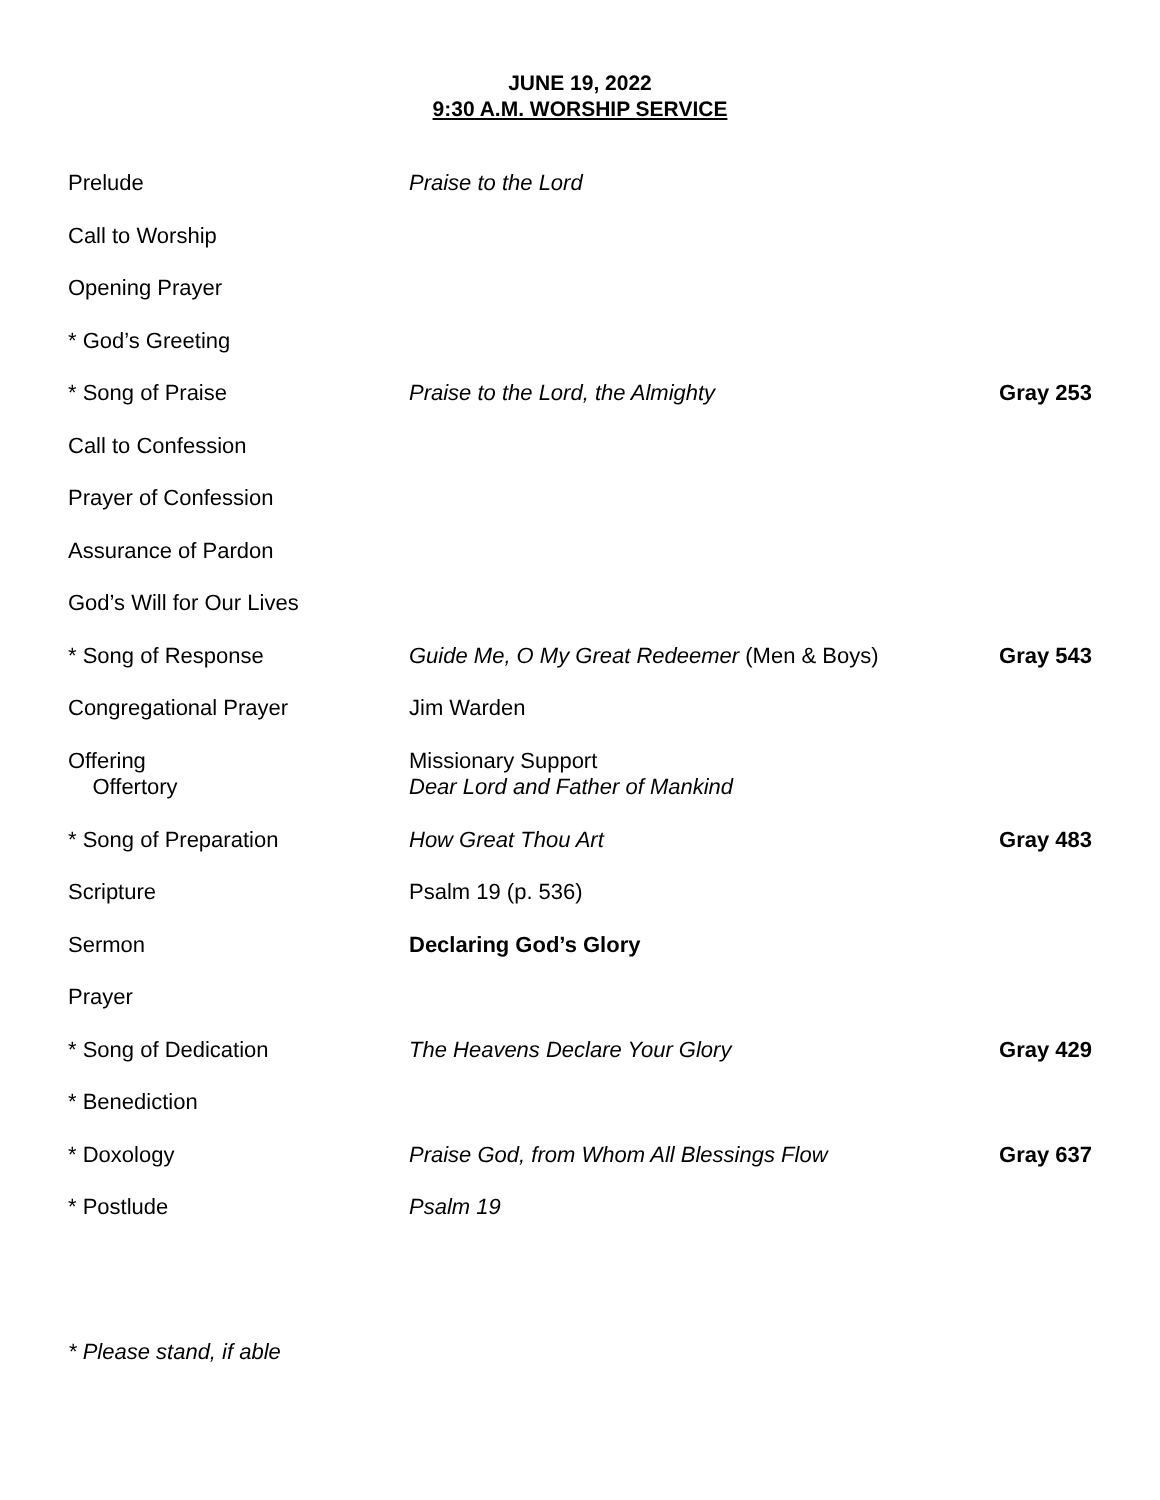JUNE 19, 2022
9:30 A.M. WORSHIP SERVICE
| Prelude | Praise to the Lord | |
| Call to Worship | | |
| Opening Prayer | | |
| * God’s Greeting | | |
| * Song of Praise | Praise to the Lord, the Almighty | Gray 253 |
| Call to Confession | | |
| Prayer of Confession | | |
| Assurance of Pardon | | |
| God’s Will for Our Lives | | |
| * Song of Response | Guide Me, O My Great Redeemer (Men & Boys) | Gray 543 |
| Congregational Prayer | Jim Warden | |
| Offering Offertory | Missionary Support Dear Lord and Father of Mankind | |
| * Song of Preparation | How Great Thou Art | Gray 483 |
| Scripture | Psalm 19 (p. 536) | |
| Sermon | Declaring God’s Glory | |
| Prayer | | |
| * Song of Dedication | The Heavens Declare Your Glory | Gray 429 |
| * Benediction | | |
| * Doxology | Praise God, from Whom All Blessings Flow | Gray 637 |
| * Postlude | Psalm 19 | |
* Please stand, if able